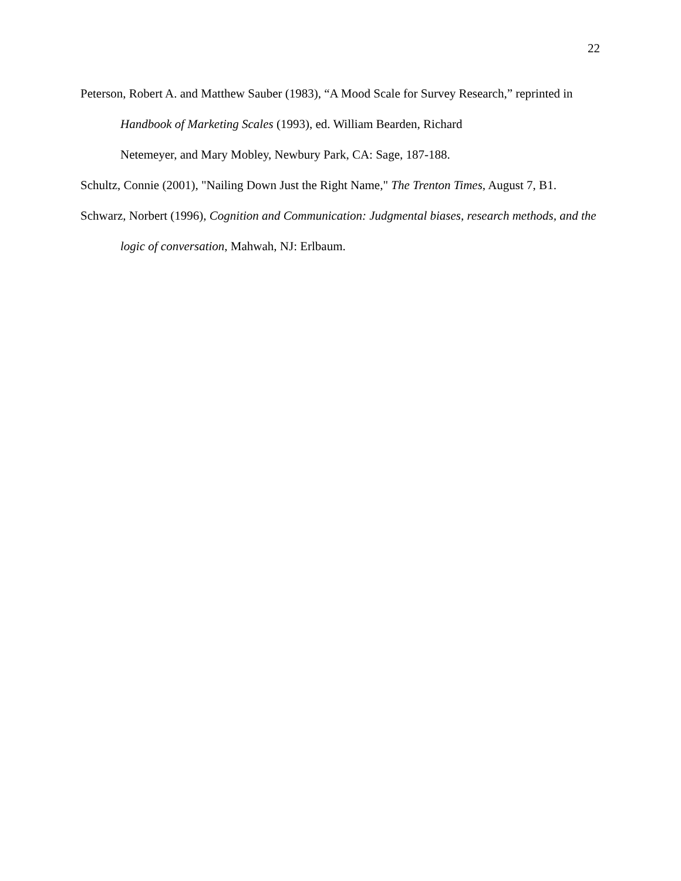22
Peterson, Robert A. and Matthew Sauber (1983), “A Mood Scale for Survey Research,” reprinted in Handbook of Marketing Scales (1993), ed. William Bearden, Richard
Netemeyer, and Mary Mobley, Newbury Park, CA: Sage, 187-188.
Schultz, Connie (2001), "Nailing Down Just the Right Name," The Trenton Times, August 7, B1.
Schwarz, Norbert (1996), Cognition and Communication: Judgmental biases, research methods, and the logic of conversation, Mahwah, NJ: Erlbaum.